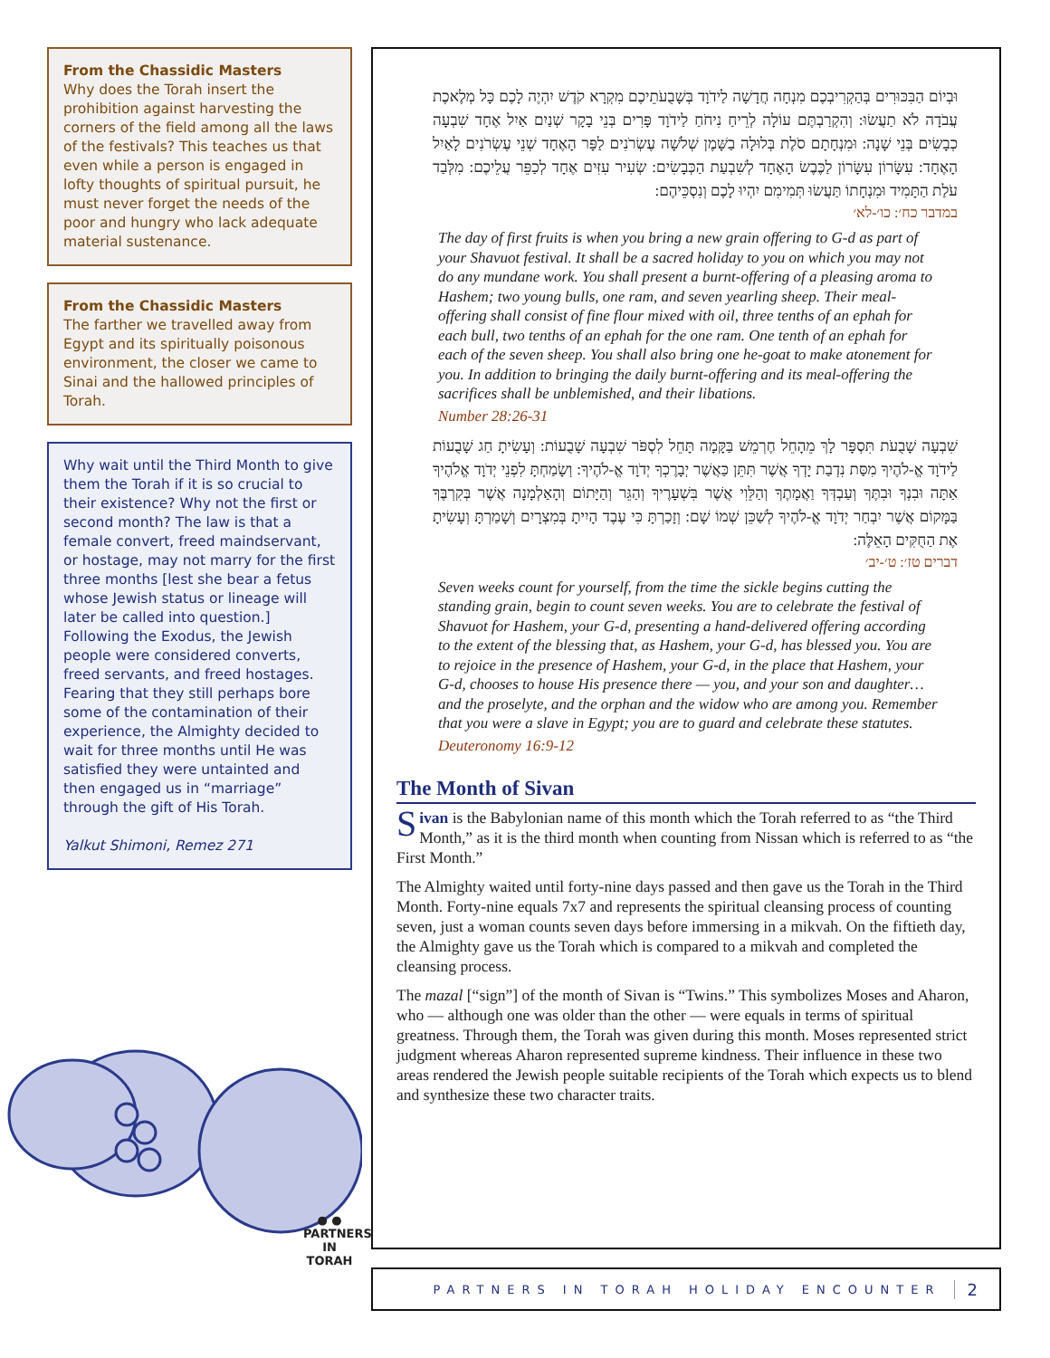From the Chassidic Masters
Why does the Torah insert the prohibition against harvesting the corners of the field among all the laws of the festivals? This teaches us that even while a person is engaged in lofty thoughts of spiritual pursuit, he must never forget the needs of the poor and hungry who lack adequate material sustenance.
From the Chassidic Masters
The farther we travelled away from Egypt and its spiritually poisonous environment, the closer we came to Sinai and the hallowed principles of Torah.
Why wait until the Third Month to give them the Torah if it is so crucial to their existence? Why not the first or second month? The law is that a female convert, freed maindservant, or hostage, may not marry for the first three months [lest she bear a fetus whose Jewish status or lineage will later be called into question.] Following the Exodus, the Jewish people were considered converts, freed servants, and freed hostages. Fearing that they still perhaps bore some of the contamination of their experience, the Almighty decided to wait for three months until He was satisfied they were untainted and then engaged us in “marriage” through the gift of His Torah.
Yalkut Shimoni, Remez 271
● ●
PARTNERS
IN TORAH
וּבְיוֹם הַבִּכּוּרִים בְּהַקְרִיבְכֶם מִנְחָה חֲדָשָׁה לַידֹוָד בְּשָׁבֻעֹתֵיכֶם מִקְרָא קֹדֶשׁ יִהְיֶה לָכֶם כָּל מְלֶאכֶת עֲבֹדָה לֹא תַעֲשׂוּ: וְהִקְרַבְתֶּם עוֹלָה לְרֵיחַ נִיחֹחַ לַידֹוָד פָּרִים בְּנֵי בָקָר שְׁנַיִם אַיִל אֶחָד שִׁבְעָה כְבָשִׂים בְּנֵי שָׁנָה: וּמִנְחָתָם סֹלֶת בְּלוּלָה בַשָּׁמֶן שְׁלֹשָׁה עֶשְׂרֹנִים לַפָּר הָאֶחָד שְׁנֵי עֶשְׂרֹנִים לָאַיִל הָאֶחָד: עִשָּׂרוֹן עִשָּׂרוֹן לַכֶּבֶשׂ הָאֶחָד לְשִׁבְעַת הַכְּבָשִׂים: שְׂעִיר עִזִּים אֶחָד לְכַפֵּר עֲלֵיכֶם: מִלְּבַד עֹלַת הַתָּמִיד וּמִנְחָתוֹ תַּעֲשׂוּ תְּמִימִם יִהְיוּ לָכֶם וְנִסְכֵּיהֶם:
במדבר כח׳: כו׳-לא׳
The day of first fruits is when you bring a new grain offering to G-d as part of your Shavuot festival. It shall be a sacred holiday to you on which you may not do any mundane work. You shall present a burnt-offering of a pleasing aroma to Hashem; two young bulls, one ram, and seven yearling sheep. Their meal-offering shall consist of fine flour mixed with oil, three tenths of an ephah for each bull, two tenths of an ephah for the one ram. One tenth of an ephah for each of the seven sheep. You shall also bring one he-goat to make atonement for you. In addition to bringing the daily burnt-offering and its meal-offering the sacrifices shall be unblemished, and their libations.
Number 28:26-31
שִׁבְעָה שָׁבֻעֹת תִּסְפָּר לָךְ מֵהָחֵל חֶרְמֵשׁ בַּקָּמָה תָּחֵל לִסְפֹּר שִׁבְעָה שָׁבֻעוֹת: וְעָשִׂיתָ חַג שָׁבֻעוֹת לַידֹוָד אֱ-לֹהֶיךָ מִסַּת נִדְבַת יָדְךָ אֲשֶׁר תִּתֵּן כַּאֲשֶׁר יְבָרֶכְךָ יְדֹוָד אֱ-לֹהֶיךָ: וְשָׂמַחְתָּ לִפְנֵי יְדֹוָד אֱלֹהֶיךָ אַתָּה וּבִנְךָ וּבִתֶּךָ וְעַבְדְּךָ וַאֲמָתֶךָ וְהַלֵּוִי אֲשֶׁר בִּשְׁעָרֶיךָ וְהַגֵּר וְהַיָּתוֹם וְהָאַלְמָנָה אֲשֶׁר בְּקִרְבֶּךָ בַּמָּקוֹם אֲשֶׁר יִבְחַר יְדֹוָד אֱ-לֹהֶיךָ לְשַׁכֵּן שְׁמוֹ שָׁם: וְזָכַרְתָּ כִּי עֶבֶד הָיִיתָ בְּמִצְרָיִם וְשָׁמַרְתָּ וְעָשִׂיתָ אֶת הַחֻקִּים הָאֵלֶּה:
דברים טז׳: ט׳-יב׳
Seven weeks count for yourself, from the time the sickle begins cutting the standing grain, begin to count seven weeks. You are to celebrate the festival of Shavuot for Hashem, your G-d, presenting a hand-delivered offering according to the extent of the blessing that, as Hashem, your G-d, has blessed you. You are to rejoice in the presence of Hashem, your G-d, in the place that Hashem, your G-d, chooses to house His presence there — you, and your son and daughter… and the proselyte, and the orphan and the widow who are among you. Remember that you were a slave in Egypt; you are to guard and celebrate these statutes.
Deuteronomy 16:9-12
The Month of Sivan
Sivan is the Babylonian name of this month which the Torah referred to as “the Third Month,” as it is the third month when counting from Nissan which is referred to as “the First Month.”
The Almighty waited until forty-nine days passed and then gave us the Torah in the Third Month. Forty-nine equals 7x7 and represents the spiritual cleansing process of counting seven, just a woman counts seven days before immersing in a mikvah. On the fiftieth day, the Almighty gave us the Torah which is compared to a mikvah and completed the cleansing process.
The mazal [“sign”] of the month of Sivan is “Twins.” This symbolizes Moses and Aharon, who — although one was older than the other — were equals in terms of spiritual greatness. Through them, the Torah was given during this month. Moses represented strict judgment whereas Aharon represented supreme kindness. Their influence in these two areas rendered the Jewish people suitable recipients of the Torah which expects us to blend and synthesize these two character traits.
PARTNERS IN TORAH HOLIDAY ENCOUNTER 2